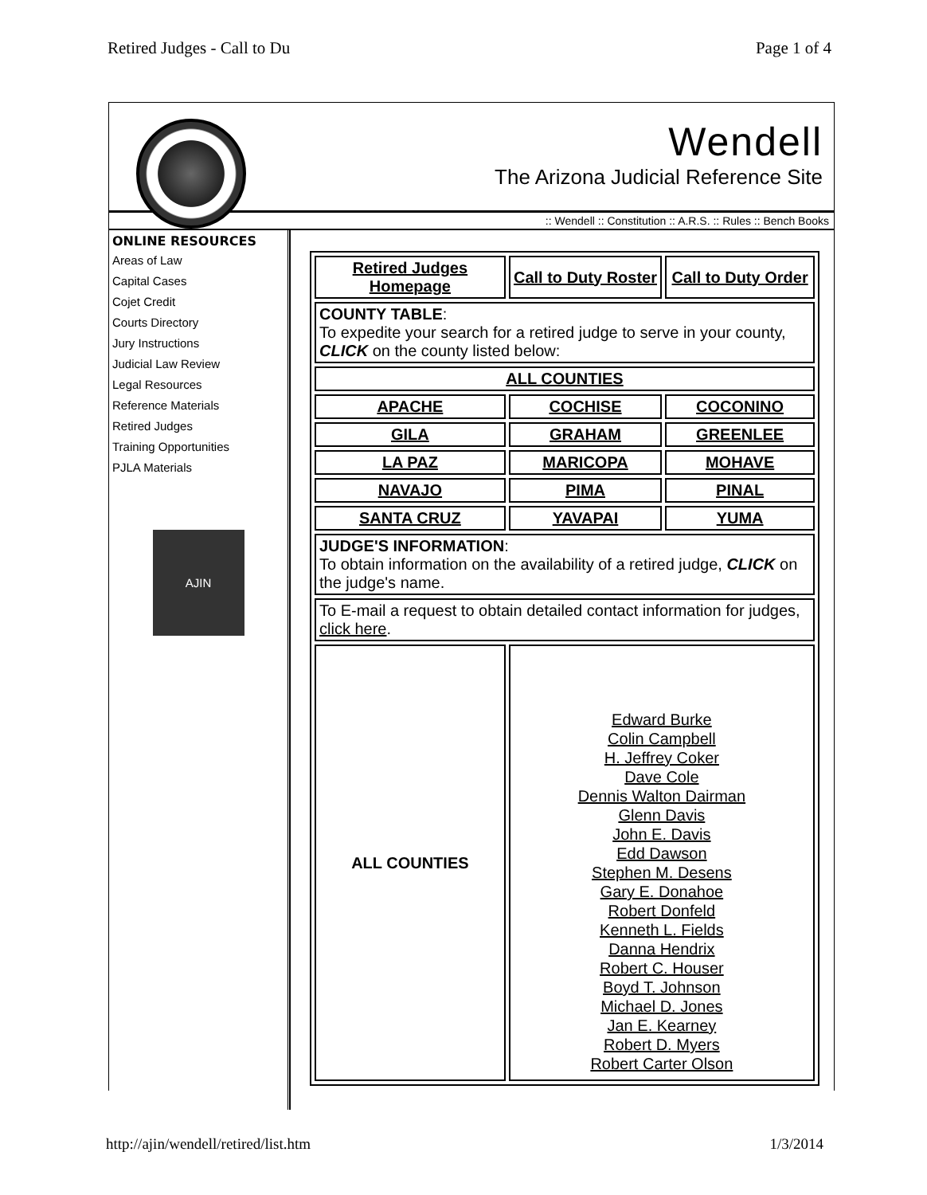Retired Judges - Call to Du Page 1 of 4
Wendell
The Arizona Judicial Reference Site
:: Wendell :: Constitution :: A.R.S. :: Rules :: Bench Books
ONLINE RESOURCES
Areas of Law
Capital Cases
Cojet Credit
Courts Directory
Jury Instructions
Judicial Law Review
Legal Resources
Reference Materials
Retired Judges
Training Opportunities
PJLA Materials
AJIN
| Retired Judges Homepage | Call to Duty Roster | Call to Duty Order |
| COUNTY TABLE : To expedite your search for a retired judge to serve in your county, CLICK on the county listed below: | | |
| ALL COUNTIES | | |
| APACHE | COCHISE | COCONINO |
| GILA | GRAHAM | GREENLEE |
| LA PAZ | MARICOPA | MOHAVE |
| NAVAJO | PIMA | PINAL |
| SANTA CRUZ | YAVAPAI | YUMA |
| JUDGE'S INFORMATION : To obtain information on the availability of a retired judge, CLICK on the judge's name. | | |
| To E-mail a request to obtain detailed contact information for judges, click here . | | |
| ALL COUNTIES | Edward Burke Colin Campbell H. Jeffrey Coker Dave Cole Dennis Walton Dairman Glenn Davis John E. Davis Edd Dawson Stephen M. Desens Gary E. Donahoe Robert Donfeld Kenneth L. Fields Danna Hendrix Robert C. Houser Boyd T. Johnson Michael D. Jones Jan E. Kearney Robert D. Myers Robert Carter Olson | |
http://ajin/wendell/retired/list.htm 1/3/2014